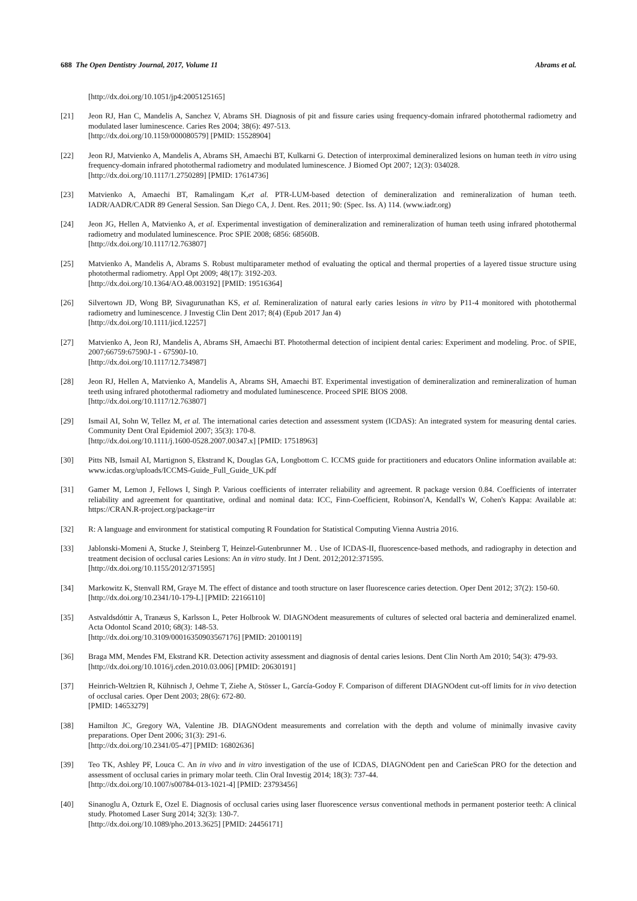688 The Open Dentistry Journal, 2017, Volume 11 Abrams et al.
[http://dx.doi.org/10.1051/jp4:2005125165]
[21] Jeon RJ, Han C, Mandelis A, Sanchez V, Abrams SH. Diagnosis of pit and fissure caries using frequency-domain infrared photothermal radiometry and modulated laser luminescence. Caries Res 2004; 38(6): 497-513.
[http://dx.doi.org/10.1159/000080579] [PMID: 15528904]
[22] Jeon RJ, Matvienko A, Mandelis A, Abrams SH, Amaechi BT, Kulkarni G. Detection of interproximal demineralized lesions on human teeth in vitro using frequency-domain infrared photothermal radiometry and modulated luminescence. J Biomed Opt 2007; 12(3): 034028.
[http://dx.doi.org/10.1117/1.2750289] [PMID: 17614736]
[23] Matvienko A, Amaechi BT, Ramalingam K,et al. PTR-LUM-based detection of demineralization and remineralization of human teeth. IADR/AADR/CADR 89 General Session. San Diego CA, J. Dent. Res. 2011; 90: (Spec. Iss. A) 114. (www.iadr.org)
[24] Jeon JG, Hellen A, Matvienko A, et al. Experimental investigation of demineralization and remineralization of human teeth using infrared photothermal radiometry and modulated luminescence. Proc SPIE 2008; 6856: 68560B.
[http://dx.doi.org/10.1117/12.763807]
[25] Matvienko A, Mandelis A, Abrams S. Robust multiparameter method of evaluating the optical and thermal properties of a layered tissue structure using photothermal radiometry. Appl Opt 2009; 48(17): 3192-203.
[http://dx.doi.org/10.1364/AO.48.003192] [PMID: 19516364]
[26] Silvertown JD, Wong BP, Sivagurunathan KS, et al. Remineralization of natural early caries lesions in vitro by P11-4 monitored with photothermal radiometry and luminescence. J Investig Clin Dent 2017; 8(4) (Epub 2017 Jan 4)
[http://dx.doi.org/10.1111/jicd.12257]
[27] Matvienko A, Jeon RJ, Mandelis A, Abrams SH, Amaechi BT. Photothermal detection of incipient dental caries: Experiment and modeling. Proc. of SPIE, 2007;66759:67590J-1 - 67590J-10.
[http://dx.doi.org/10.1117/12.734987]
[28] Jeon RJ, Hellen A, Matvienko A, Mandelis A, Abrams SH, Amaechi BT. Experimental investigation of demineralization and remineralization of human teeth using infrared photothermal radiometry and modulated luminescence. Proceed SPIE BIOS 2008.
[http://dx.doi.org/10.1117/12.763807]
[29] Ismail AI, Sohn W, Tellez M, et al. The international caries detection and assessment system (ICDAS): An integrated system for measuring dental caries. Community Dent Oral Epidemiol 2007; 35(3): 170-8.
[http://dx.doi.org/10.1111/j.1600-0528.2007.00347.x] [PMID: 17518963]
[30] Pitts NB, Ismail AI, Martignon S, Ekstrand K, Douglas GA, Longbottom C. ICCMS guide for practitioners and educators Online information available at: www.icdas.org/uploads/ICCMS-Guide_Full_Guide_UK.pdf
[31] Gamer M, Lemon J, Fellows I, Singh P. Various coefficients of interrater reliability and agreement. R package version 0.84. Coefficients of interrater reliability and agreement for quantitative, ordinal and nominal data: ICC, Finn-Coefficient, Robinson'A, Kendall's W, Cohen's Kappa: Available at: https://CRAN.R-project.org/package=irr
[32] R: A language and environment for statistical computing R Foundation for Statistical Computing Vienna Austria 2016.
[33] Jablonski-Momeni A, Stucke J, Steinberg T, Heinzel-Gutenbrunner M. . Use of ICDAS-II, fluorescence-based methods, and radiography in detection and treatment decision of occlusal caries Lesions: An in vitro study. Int J Dent. 2012;2012:371595.
[http://dx.doi.org/10.1155/2012/371595]
[34] Markowitz K, Stenvall RM, Graye M. The effect of distance and tooth structure on laser fluorescence caries detection. Oper Dent 2012; 37(2): 150-60.
[http://dx.doi.org/10.2341/10-179-L] [PMID: 22166110]
[35] Astvaldsdóttir A, Tranæus S, Karlsson L, Peter Holbrook W. DIAGNOdent measurements of cultures of selected oral bacteria and demineralized enamel. Acta Odontol Scand 2010; 68(3): 148-53.
[http://dx.doi.org/10.3109/00016350903567176] [PMID: 20100119]
[36] Braga MM, Mendes FM, Ekstrand KR. Detection activity assessment and diagnosis of dental caries lesions. Dent Clin North Am 2010; 54(3): 479-93.
[http://dx.doi.org/10.1016/j.cden.2010.03.006] [PMID: 20630191]
[37] Heinrich-Weltzien R, Kühnisch J, Oehme T, Ziehe A, Stösser L, García-Godoy F. Comparison of different DIAGNOdent cut-off limits for in vivo detection of occlusal caries. Oper Dent 2003; 28(6): 672-80.
[PMID: 14653279]
[38] Hamilton JC, Gregory WA, Valentine JB. DIAGNOdent measurements and correlation with the depth and volume of minimally invasive cavity preparations. Oper Dent 2006; 31(3): 291-6.
[http://dx.doi.org/10.2341/05-47] [PMID: 16802636]
[39] Teo TK, Ashley PF, Louca C. An in vivo and in vitro investigation of the use of ICDAS, DIAGNOdent pen and CarieScan PRO for the detection and assessment of occlusal caries in primary molar teeth. Clin Oral Investig 2014; 18(3): 737-44.
[http://dx.doi.org/10.1007/s00784-013-1021-4] [PMID: 23793456]
[40] Sinanoglu A, Ozturk E, Ozel E. Diagnosis of occlusal caries using laser fluorescence versus conventional methods in permanent posterior teeth: A clinical study. Photomed Laser Surg 2014; 32(3): 130-7.
[http://dx.doi.org/10.1089/pho.2013.3625] [PMID: 24456171]